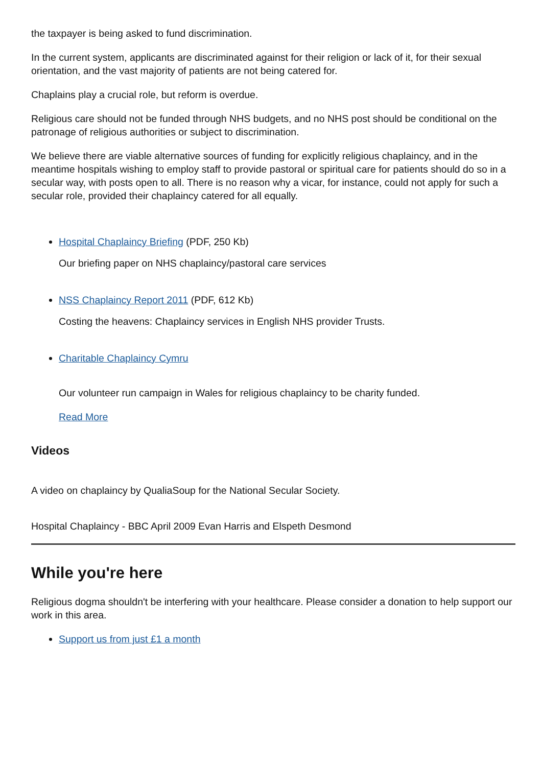the taxpayer is being asked to fund discrimination.
In the current system, applicants are discriminated against for their religion or lack of it, for their sexual orientation, and the vast majority of patients are not being catered for.
Chaplains play a crucial role, but reform is overdue.
Religious care should not be funded through NHS budgets, and no NHS post should be conditional on the patronage of religious authorities or subject to discrimination.
We believe there are viable alternative sources of funding for explicitly religious chaplaincy, and in the meantime hospitals wishing to employ staff to provide pastoral or spiritual care for patients should do so in a secular way, with posts open to all. There is no reason why a vicar, for instance, could not apply for such a secular role, provided their chaplaincy catered for all equally.
Hospital Chaplaincy Briefing (PDF, 250 Kb)
Our briefing paper on NHS chaplaincy/pastoral care services
NSS Chaplaincy Report 2011 (PDF, 612 Kb)
Costing the heavens: Chaplaincy services in English NHS provider Trusts.
Charitable Chaplaincy Cymru
Our volunteer run campaign in Wales for religious chaplaincy to be charity funded.
Read More
Videos
A video on chaplaincy by QualiaSoup for the National Secular Society.
Hospital Chaplaincy - BBC April 2009 Evan Harris and Elspeth Desmond
While you're here
Religious dogma shouldn't be interfering with your healthcare. Please consider a donation to help support our work in this area.
Support us from just £1 a month